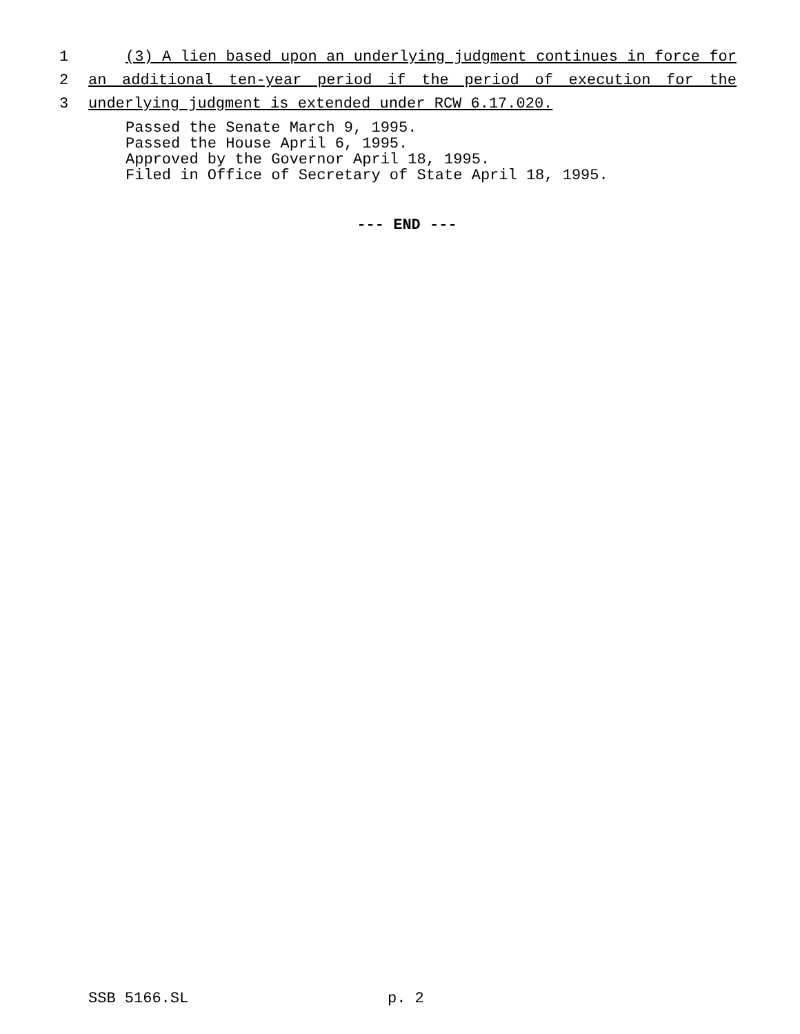1 (3) A lien based upon an underlying judgment continues in force for
2 an additional ten-year period if the period of execution for the
3 underlying judgment is extended under RCW 6.17.020.
Passed the Senate March 9, 1995.
Passed the House April 6, 1995.
Approved by the Governor April 18, 1995.
Filed in Office of Secretary of State April 18, 1995.
--- END ---
SSB 5166.SL p. 2